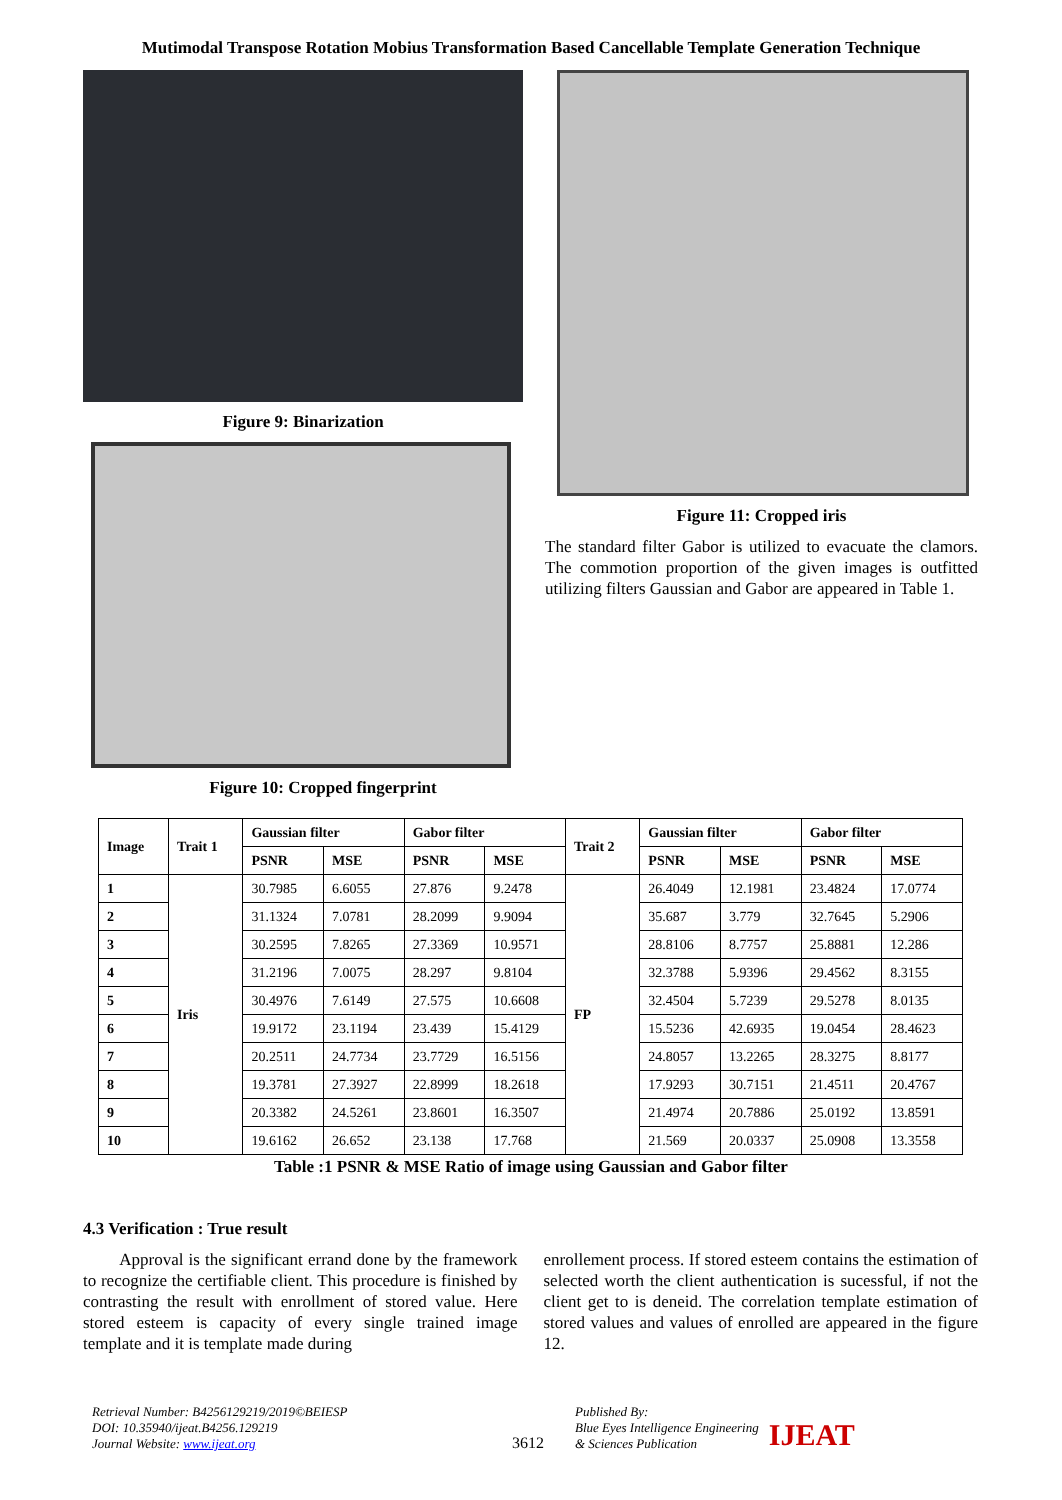Mutimodal Transpose Rotation Mobius Transformation Based Cancellable Template Generation Technique
Figure 9: Binarization
Figure 10: Cropped fingerprint
Figure 11: Cropped iris
The standard filter Gabor is utilized to evacuate the clamors. The commotion proportion of the given images is outfitted utilizing filters Gaussian and Gabor are appeared in Table 1.
| Image | Trait 1 | Gaussian filter | | Gabor filter | | Trait 2 | Gaussian filter | | Gabor filter | |
| --- | --- | --- | --- | --- | --- | --- | --- | --- | --- | --- |
| | | PSNR | MSE | PSNR | MSE | | PSNR | MSE | PSNR | MSE |
| 1 | Iris | 30.7985 | 6.6055 | 27.876 | 9.2478 | FP | 26.4049 | 12.1981 | 23.4824 | 17.0774 |
| 2 | | 31.1324 | 7.0781 | 28.2099 | 9.9094 | | 35.687 | 3.779 | 32.7645 | 5.2906 |
| 3 | | 30.2595 | 7.8265 | 27.3369 | 10.9571 | | 28.8106 | 8.7757 | 25.8881 | 12.286 |
| 4 | | 31.2196 | 7.0075 | 28.297 | 9.8104 | | 32.3788 | 5.9396 | 29.4562 | 8.3155 |
| 5 | | 30.4976 | 7.6149 | 27.575 | 10.6608 | | 32.4504 | 5.7239 | 29.5278 | 8.0135 |
| 6 | | 19.9172 | 23.1194 | 23.439 | 15.4129 | | 15.5236 | 42.6935 | 19.0454 | 28.4623 |
| 7 | | 20.2511 | 24.7734 | 23.7729 | 16.5156 | | 24.8057 | 13.2265 | 28.3275 | 8.8177 |
| 8 | | 19.3781 | 27.3927 | 22.8999 | 18.2618 | | 17.9293 | 30.7151 | 21.4511 | 20.4767 |
| 9 | | 20.3382 | 24.5261 | 23.8601 | 16.3507 | | 21.4974 | 20.7886 | 25.0192 | 13.8591 |
| 10 | | 19.6162 | 26.652 | 23.138 | 17.768 | | 21.569 | 20.0337 | 25.0908 | 13.3558 |
Table :1 PSNR & MSE Ratio of image using Gaussian and Gabor filter
4.3 Verification : True result
Approval is the significant errand done by the framework to recognize the certifiable client. This procedure is finished by contrasting the result with enrollment of stored value. Here stored esteem is capacity of every single trained image template and it is template made during
enrollement process. If stored esteem contains the estimation of selected worth the client authentication is sucessful, if not the client get to is deneid. The correlation template estimation of stored values and values of enrolled are appeared in the figure 12.
Retrieval Number: B4256129219/2019©BEIESP
DOI: 10.35940/ijeat.B4256.129219
Journal Website: www.ijeat.org
3612
Published By:
Blue Eyes Intelligence Engineering
& Sciences Publication
IJEAT